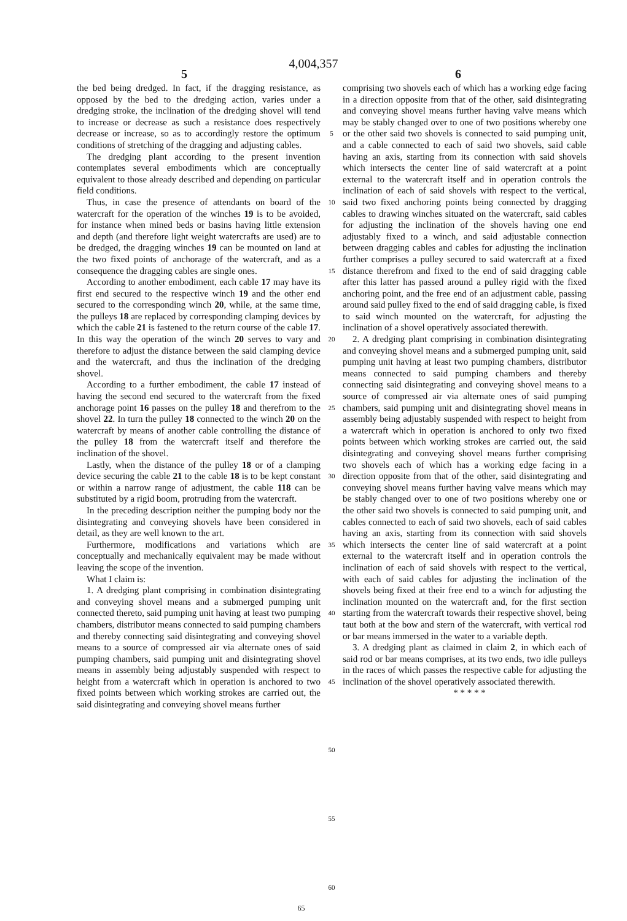4,004,357
5 6
the bed being dredged. In fact, if the dragging resistance, as opposed by the bed to the dredging action, varies under a dredging stroke, the inclination of the dredging shovel will tend to increase or decrease as such a resistance does respectively decrease or increase, so as to accordingly restore the optimum conditions of stretching of the dragging and adjusting cables.
The dredging plant according to the present invention contemplates several embodiments which are conceptually equivalent to those already described and depending on particular field conditions.
Thus, in case the presence of attendants on board of the watercraft for the operation of the winches 19 is to be avoided, for instance when mined beds or basins having little extension and depth (and therefore light weight watercrafts are used) are to be dredged, the dragging winches 19 can be mounted on land at the two fixed points of anchorage of the watercraft, and as a consequence the dragging cables are single ones.
According to another embodiment, each cable 17 may have its first end secured to the respective winch 19 and the other end secured to the corresponding winch 20, while, at the same time, the pulleys 18 are replaced by corresponding clamping devices by which the cable 21 is fastened to the return course of the cable 17. In this way the operation of the winch 20 serves to vary and therefore to adjust the distance between the said clamping device and the watercraft, and thus the inclination of the dredging shovel.
According to a further embodiment, the cable 17 instead of having the second end secured to the watercraft from the fixed anchorage point 16 passes on the pulley 18 and therefrom to the shovel 22. In turn the pulley 18 connected to the winch 20 on the watercraft by means of another cable controlling the distance of the pulley 18 from the watercraft itself and therefore the inclination of the shovel.
Lastly, when the distance of the pulley 18 or of a clamping device securing the cable 21 to the cable 18 is to be kept constant or within a narrow range of adjustment, the cable 118 can be substituted by a rigid boom, protruding from the watercraft.
In the preceding description neither the pumping body nor the disintegrating and conveying shovels have been considered in detail, as they are well known to the art.
Furthermore, modifications and variations which are conceptually and mechanically equivalent may be made without leaving the scope of the invention.
What I claim is:
1. A dredging plant comprising in combination disintegrating and conveying shovel means and a submerged pumping unit connected thereto, said pumping unit having at least two pumping chambers, distributor means connected to said pumping chambers and thereby connecting said disintegrating and conveying shovel means to a source of compressed air via alternate ones of said pumping chambers, said pumping unit and disintegrating shovel means in assembly being adjustably suspended with respect to height from a watercraft which in operation is anchored to two fixed points between which working strokes are carried out, the said disintegrating and conveying shovel means further
5
10
15
20
25
30
35
40
45
50
55
60
comprising two shovels each of which has a working edge facing in a direction opposite from that of the other, said disintegrating and conveying shovel means further having valve means which may be stably changed over to one of two positions whereby one or the other said two shovels is connected to said pumping unit, and a cable connected to each of said two shovels, said cable having an axis, starting from its connection with said shovels which intersects the center line of said watercraft at a point external to the watercraft itself and in operation controls the inclination of each of said shovels with respect to the vertical, said two fixed anchoring points being connected by dragging cables to drawing winches situated on the watercraft, said cables for adjusting the inclination of the shovels having one end adjustably fixed to a winch, and said adjustable connection between dragging cables and cables for adjusting the inclination further comprises a pulley secured to said watercraft at a fixed distance therefrom and fixed to the end of said dragging cable after this latter has passed around a pulley rigid with the fixed anchoring point, and the free end of an adjustment cable, passing around said pulley fixed to the end of said dragging cable, is fixed to said winch mounted on the watercraft, for adjusting the inclination of a shovel operatively associated therewith.
2. A dredging plant comprising in combination disintegrating and conveying shovel means and a submerged pumping unit, said pumping unit having at least two pumping chambers, distributor means connected to said pumping chambers and thereby connecting said disintegrating and conveying shovel means to a source of compressed air via alternate ones of said pumping chambers, said pumping unit and disintegrating shovel means in assembly being adjustably suspended with respect to height from a watercraft which in operation is anchored to only two fixed points between which working strokes are carried out, the said disintegrating and conveying shovel means further comprising two shovels each of which has a working edge facing in a direction opposite from that of the other, said disintegrating and conveying shovel means further having valve means which may be stably changed over to one of two positions whereby one or the other said two shovels is connected to said pumping unit, and cables connected to each of said two shovels, each of said cables having an axis, starting from its connection with said shovels which intersects the center line of said watercraft at a point external to the watercraft itself and in operation controls the inclination of each of said shovels with respect to the vertical, with each of said cables for adjusting the inclination of the shovels being fixed at their free end to a winch for adjusting the inclination mounted on the watercraft and, for the first section starting from the watercraft towards their respective shovel, being taut both at the bow and stern of the watercraft, with vertical rod or bar means immersed in the water to a variable depth.
3. A dredging plant as claimed in claim 2, in which each of said rod or bar means comprises, at its two ends, two idle pulleys in the races of which passes the respective cable for adjusting the inclination of the shovel operatively associated therewith.
* * * * *
65